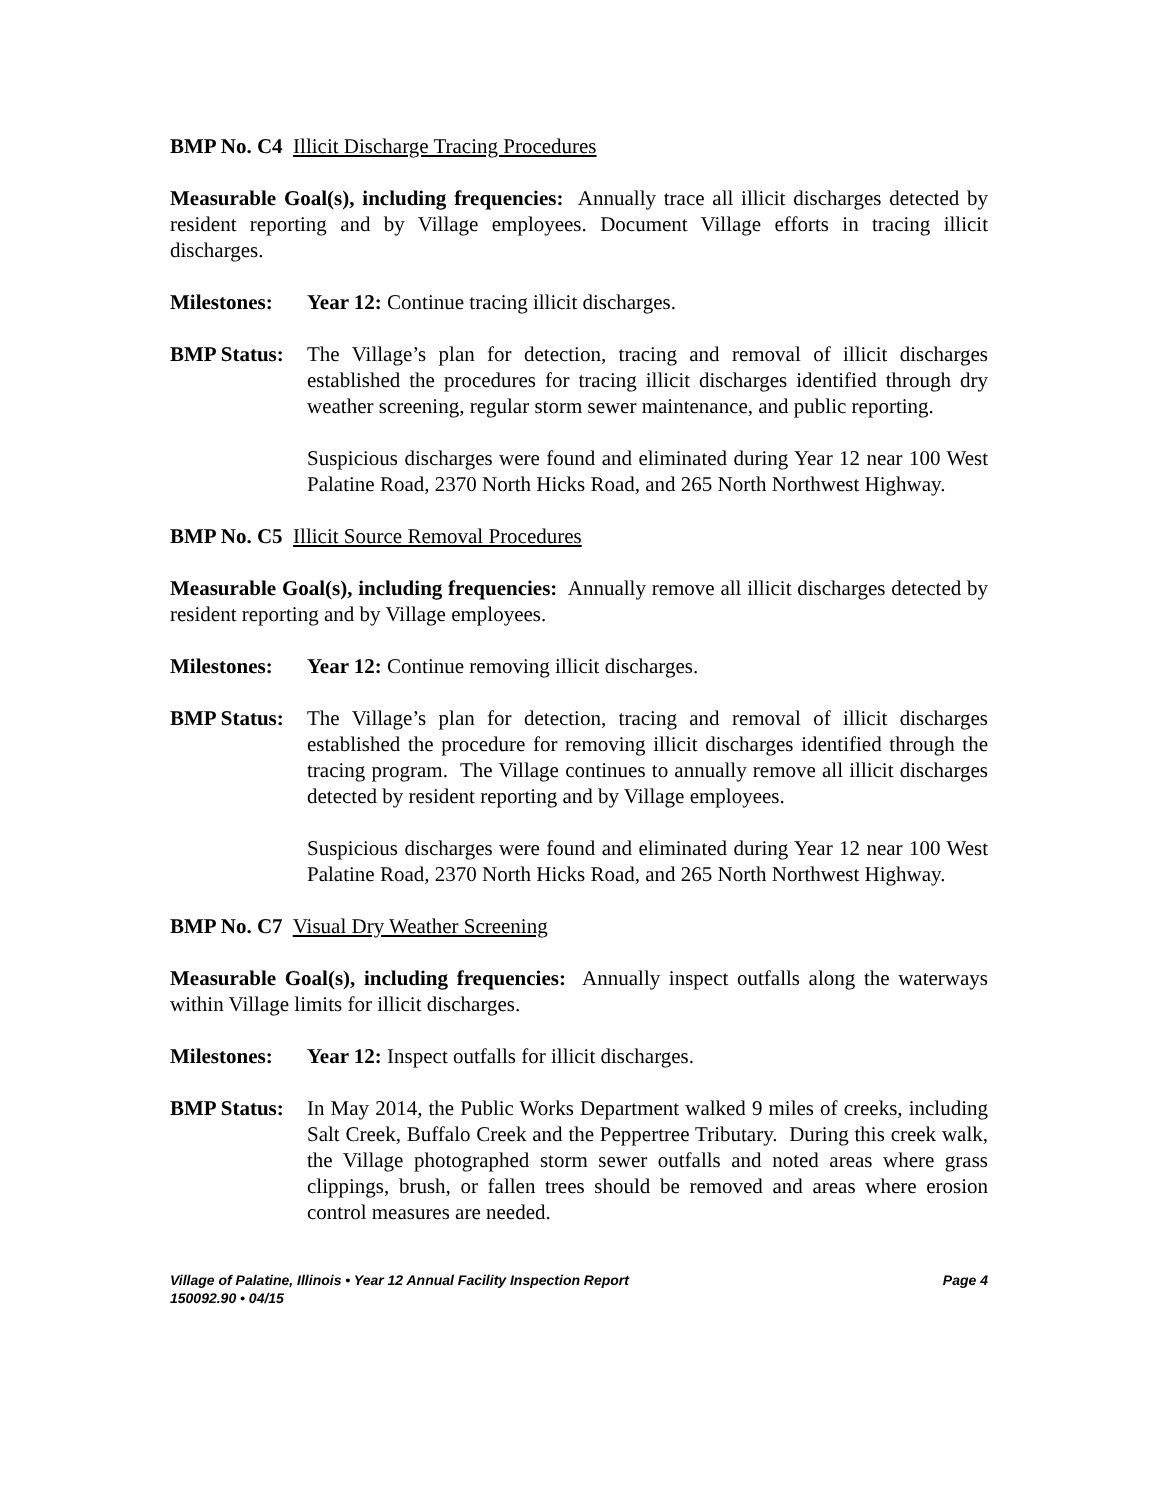BMP No. C4 Illicit Discharge Tracing Procedures
Measurable Goal(s), including frequencies: Annually trace all illicit discharges detected by resident reporting and by Village employees. Document Village efforts in tracing illicit discharges.
Milestones: Year 12: Continue tracing illicit discharges.
BMP Status:
The Village’s plan for detection, tracing and removal of illicit discharges established the procedures for tracing illicit discharges identified through dry weather screening, regular storm sewer maintenance, and public reporting.
Suspicious discharges were found and eliminated during Year 12 near 100 West Palatine Road, 2370 North Hicks Road, and 265 North Northwest Highway.
BMP No. C5 Illicit Source Removal Procedures
Measurable Goal(s), including frequencies: Annually remove all illicit discharges detected by resident reporting and by Village employees.
Milestones: Year 12: Continue removing illicit discharges.
BMP Status:
The Village’s plan for detection, tracing and removal of illicit discharges established the procedure for removing illicit discharges identified through the tracing program. The Village continues to annually remove all illicit discharges detected by resident reporting and by Village employees.
Suspicious discharges were found and eliminated during Year 12 near 100 West Palatine Road, 2370 North Hicks Road, and 265 North Northwest Highway.
BMP No. C7 Visual Dry Weather Screening
Measurable Goal(s), including frequencies: Annually inspect outfalls along the waterways within Village limits for illicit discharges.
Milestones: Year 12: Inspect outfalls for illicit discharges.
BMP Status:
In May 2014, the Public Works Department walked 9 miles of creeks, including Salt Creek, Buffalo Creek and the Peppertree Tributary. During this creek walk, the Village photographed storm sewer outfalls and noted areas where grass clippings, brush, or fallen trees should be removed and areas where erosion control measures are needed.
Village of Palatine, Illinois • Year 12 Annual Facility Inspection Report Page 4
150092.90 • 04/15